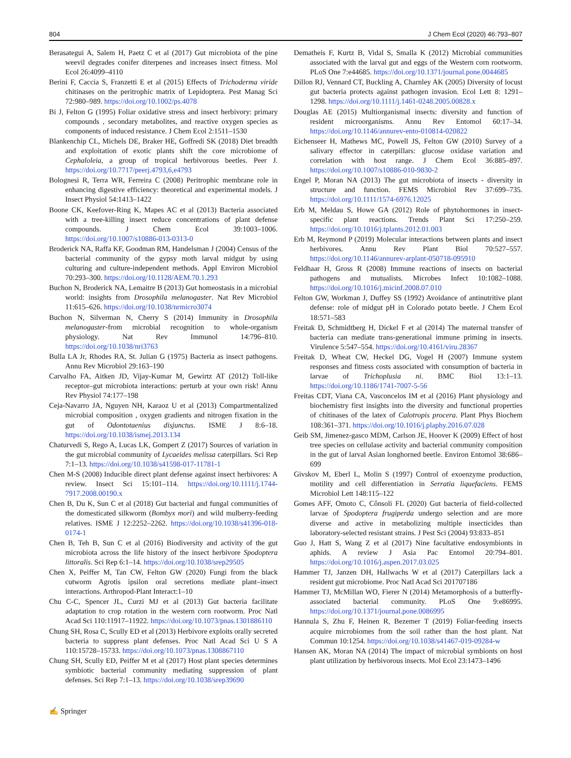804 J Chem Ecol (2020) 46:793–807
Berasategui A, Salem H, Paetz C et al (2017) Gut microbiota of the pine weevil degrades conifer diterpenes and increases insect fitness. Mol Ecol 26:4099–4110
Berini F, Caccia S, Franzetti E et al (2015) Effects of Trichoderma viride chitinases on the peritrophic matrix of Lepidoptera. Pest Manag Sci 72:980–989. https://doi.org/10.1002/ps.4078
Bi J, Felton G (1995) Foliar oxidative stress and insect herbivory: primary compounds , secondary metabolites, and reactive oxygen species as components of induced resistance. J Chem Ecol 2:1511–1530
Blankenchip CL, Michels DE, Braker HE, Goffredi SK (2018) Diet breadth and exploitation of exotic plants shift the core microbiome of Cephaloleia, a group of tropical herbivorous beetles. Peer J. https://doi.org/10.7717/peerj.4793,6,e4793
Bolognesi R, Terra WR, Ferreira C (2008) Peritrophic membrane role in enhancing digestive efficiency: theoretical and experimental models. J Insect Physiol 54:1413–1422
Boone CK, Keefover-Ring K, Mapes AC et al (2013) Bacteria associated with a tree-killing insect reduce concentrations of plant defense compounds. J Chem Ecol 39:1003–1006. https://doi.org/10.1007/s10886-013-0313-0
Broderick NA, Raffa KF, Goodman RM, Handelsman J (2004) Census of the bacterial community of the gypsy moth larval midgut by using culturing and culture-independent methods. Appl Environ Microbiol 70:293–300. https://doi.org/10.1128/AEM.70.1.293
Buchon N, Broderick NA, Lemaitre B (2013) Gut homeostasis in a microbial world: insights from Drosophila melanogaster. Nat Rev Microbiol 11:615–626. https://doi.org/10.1038/nrmicro3074
Buchon N, Silverman N, Cherry S (2014) Immunity in Drosophila melanogaster-from microbial recognition to whole-organism physiology. Nat Rev Immunol 14:796–810. https://doi.org/10.1038/nri3763
Bulla LA Jr, Rhodes RA, St. Julian G (1975) Bacteria as insect pathogens. Annu Rev Microbiol 29:163–190
Carvalho FA, Aitken JD, Vijay-Kumar M, Gewirtz AT (2012) Toll-like receptor–gut microbiota interactions: perturb at your own risk! Annu Rev Physiol 74:177–198
Ceja-Navarro JA, Nguyen NH, Karaoz U et al (2013) Compartmentalized microbial composition , oxygen gradients and nitrogen fixation in the gut of Odontotaenius disjunctus. ISME J 8:6–18. https://doi.org/10.1038/ismej.2013.134
Chaturvedi S, Rego A, Lucas LK, Gompert Z (2017) Sources of variation in the gut microbial community of Lycaeides melissa caterpillars. Sci Rep 7:1–13. https://doi.org/10.1038/s41598-017-11781-1
Chen M-S (2008) Inducible direct plant defense against insect herbivores: A review. Insect Sci 15:101–114. https://doi.org/10.1111/j.1744-7917.2008.00190.x
Chen B, Du K, Sun C et al (2018) Gut bacterial and fungal communities of the domesticated silkworm (Bombyx mori) and wild mulberry-feeding relatives. ISME J 12:2252–2262. https://doi.org/10.1038/s41396-018-0174-1
Chen B, Teh B, Sun C et al (2016) Biodiversity and activity of the gut microbiota across the life history of the insect herbivore Spodoptera littoralis. Sci Rep 6:1–14. https://doi.org/10.1038/srep29505
Chen X, Peiffer M, Tan CW, Felton GW (2020) Fungi from the black cutworm Agrotis ipsilon oral secretions mediate plant–insect interactions. Arthropod-Plant Interact:1–10
Chu C-C, Spencer JL, Curzi MJ et al (2013) Gut bacteria facilitate adaptation to crop rotation in the western corn rootworm. Proc Natl Acad Sci 110:11917–11922. https://doi.org/10.1073/pnas.1301886110
Chung SH, Rosa C, Scully ED et al (2013) Herbivore exploits orally secreted bacteria to suppress plant defenses. Proc Natl Acad Sci U S A 110:15728–15733. https://doi.org/10.1073/pnas.1308867110
Chung SH, Scully ED, Peiffer M et al (2017) Host plant species determines symbiotic bacterial community mediating suppression of plant defenses. Sci Rep 7:1–13. https://doi.org/10.1038/srep39690
Dematheis F, Kurtz B, Vidal S, Smalla K (2012) Microbial communities associated with the larval gut and eggs of the Western corn rootworm. PLoS One 7:e44685. https://doi.org/10.1371/journal.pone.0044685
Dillon RJ, Vennard CT, Buckling A, Charnley AK (2005) Diversity of locust gut bacteria protects against pathogen invasion. Ecol Lett 8: 1291–1298. https://doi.org/10.1111/j.1461-0248.2005.00828.x
Douglas AE (2015) Multiorganismal insects: diversity and function of resident microorganisms. Annu Rev Entomol 60:17–34. https://doi.org/10.1146/annurev-ento-010814-020822
Eichenseer H, Mathews MC, Powell JS, Felton GW (2010) Survey of a salivary effector in caterpillars: glucose oxidase variation and correlation with host range. J Chem Ecol 36:885–897. https://doi.org/10.1007/s10886-010-9830-2
Engel P, Moran NA (2013) The gut microbiota of insects - diversity in structure and function. FEMS Microbiol Rev 37:699–735. https://doi.org/10.1111/1574-6976.12025
Erb M, Meldau S, Howe GA (2012) Role of phytohormones in insect-specific plant reactions. Trends Plant Sci 17:250–259. https://doi.org/10.1016/j.tplants.2012.01.003
Erb M, Reymond P (2019) Molecular interactions between plants and insect herbivores. Annu Rev Plant Biol 70:527–557. https://doi.org/10.1146/annurev-arplant-050718-095910
Feldhaar H, Gross R (2008) Immune reactions of insects on bacterial pathogens and mutualists. Microbes Infect 10:1082–1088. https://doi.org/10.1016/j.micinf.2008.07.010
Felton GW, Workman J, Duffey SS (1992) Avoidance of antinutritive plant defense: role of midgut pH in Colorado potato beetle. J Chem Ecol 18:571–583
Freitak D, Schmidtberg H, Dickel F et al (2014) The maternal transfer of bacteria can mediate trans-generational immune priming in insects. Virulence 5:547–554. https://doi.org/10.4161/viru.28367
Freitak D, Wheat CW, Heckel DG, Vogel H (2007) Immune system responses and fitness costs associated with consumption of bacteria in larvae of Trichoplusia ni. BMC Biol 13:1–13. https://doi.org/10.1186/1741-7007-5-56
Freitas CDT, Viana CA, Vasconcelos IM et al (2016) Plant physiology and biochemistry first insights into the diversity and functional properties of chitinases of the latex of Calotropis procera. Plant Phys Biochem 108:361–371. https://doi.org/10.1016/j.plaphy.2016.07.028
Geib SM, Jimenez-gasco MDM, Carlson JE, Hoover K (2009) Effect of host tree species on cellulase activity and bacterial community composition in the gut of larval Asian longhorned beetle. Environ Entomol 38:686–699
Givskov M, Eberl L, Molin S (1997) Control of exoenzyme production, motility and cell differentiation in Serratia liquefaciens. FEMS Microbiol Lett 148:115–122
Gomes AFF, Omoto C, Cônsoli FL (2020) Gut bacteria of field-collected larvae of Spodoptera frugiperda undergo selection and are more diverse and active in metabolizing multiple insecticides than laboratory-selected resistant strains. J Pest Sci (2004) 93:833–851
Guo J, Hatt S, Wang Z et al (2017) Nine facultative endosymbionts in aphids. A review J Asia Pac Entomol 20:794–801. https://doi.org/10.1016/j.aspen.2017.03.025
Hammer TJ, Janzen DH, Hallwachs W et al (2017) Caterpillars lack a resident gut microbiome. Proc Natl Acad Sci 201707186
Hammer TJ, McMillan WO, Fierer N (2014) Metamorphosis of a butterfly-associated bacterial community. PLoS One 9:e86995. https://doi.org/10.1371/journal.pone.0086995
Hannula S, Zhu F, Heinen R, Bezemer T (2019) Foliar-feeding insects acquire microbiomes from the soil rather than the host plant. Nat Commun 10:1254. https://doi.org/10.1038/s41467-019-09284-w
Hansen AK, Moran NA (2014) The impact of microbial symbionts on host plant utilization by herbivorous insects. Mol Ecol 23:1473–1496
✍ Springer